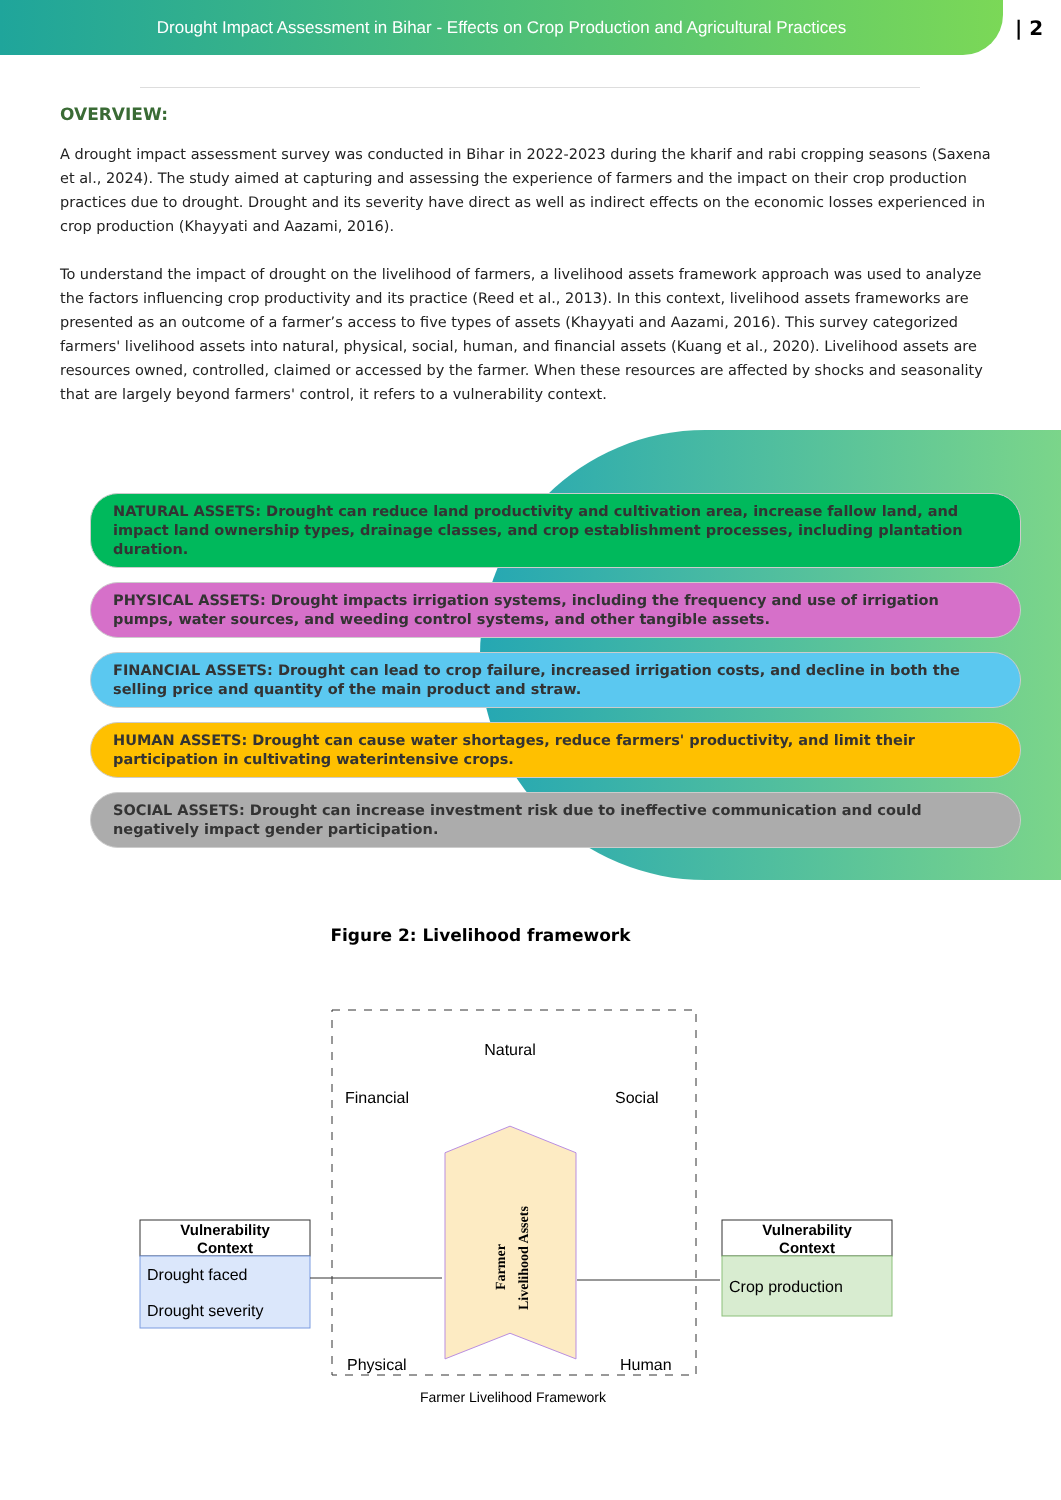Drought Impact Assessment in Bihar - Effects on Crop Production and Agricultural Practices
| 2
OVERVIEW:
A drought impact assessment survey was conducted in Bihar in 2022-2023 during the kharif and rabi cropping seasons (Saxena et al., 2024). The study aimed at capturing and assessing the experience of farmers and the impact on their crop production practices due to drought. Drought and its severity have direct as well as indirect effects on the economic losses experienced in crop production (Khayyati and Aazami, 2016).
To understand the impact of drought on the livelihood of farmers, a livelihood assets framework approach was used to analyze the factors influencing crop productivity and its practice (Reed et al., 2013). In this context, livelihood assets frameworks are presented as an outcome of a farmer’s access to five types of assets (Khayyati and Aazami, 2016). This survey categorized farmers' livelihood assets into natural, physical, social, human, and financial assets (Kuang et al., 2020). Livelihood assets are resources owned, controlled, claimed or accessed by the farmer. When these resources are affected by shocks and seasonality that are largely beyond farmers' control, it refers to a vulnerability context.
NATURAL ASSETS: Drought can reduce land productivity and cultivation area, increase fallow land, and impact land ownership types, drainage classes, and crop establishment processes, including plantation duration.
PHYSICAL ASSETS: Drought impacts irrigation systems, including the frequency and use of irrigation pumps, water sources, and weeding control systems, and other tangible assets.
FINANCIAL ASSETS: Drought can lead to crop failure, increased irrigation costs, and decline in both the selling price and quantity of the main product and straw.
HUMAN ASSETS: Drought can cause water shortages, reduce farmers' productivity, and limit their participation in cultivating waterintensive crops.
SOCIAL ASSETS: Drought can increase investment risk due to ineffective communication and could negatively impact gender participation.
Figure 2: Livelihood framework
Natural
Financial
Social
Physical
Human
Farmer
Livelihood Assets
Vulnerability
Context
Drought faced
Drought severity
Vulnerability
Context
Crop production
Farmer Livelihood Framework